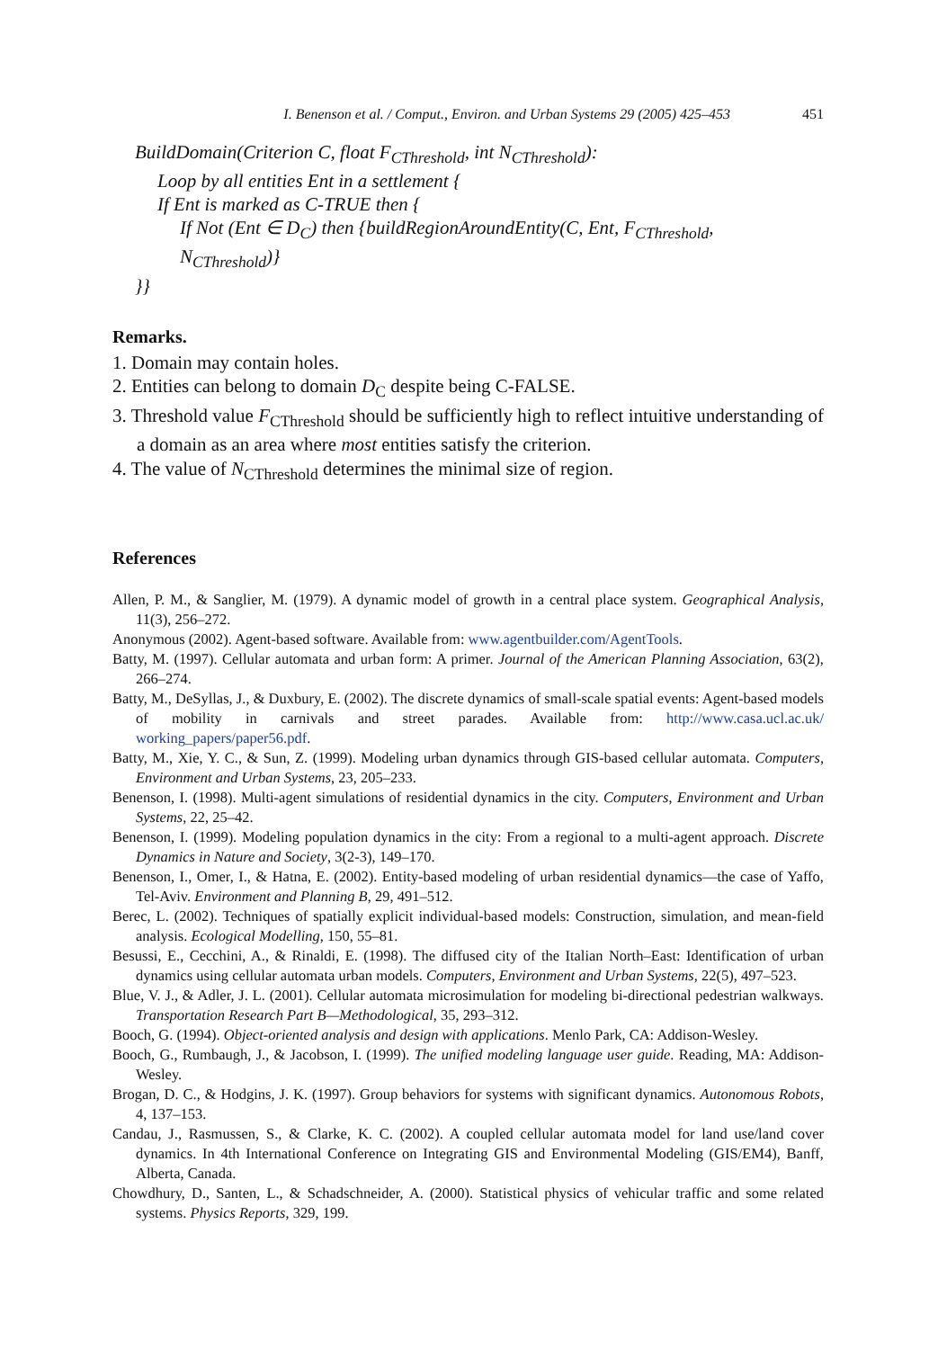I. Benenson et al. / Comput., Environ. and Urban Systems 29 (2005) 425–453 451
BuildDomain(Criterion C, float F<sub>CThreshold</sub>, int N<sub>CThreshold</sub>):
Loop by all entities Ent in a settlement {
If Ent is marked as C-TRUE then {
If Not (Ent ∈ D<sub>C</sub>) then {buildRegionAroundEntity(C, Ent, F<sub>CThreshold</sub>,
N<sub>CThreshold</sub>)}
}}
Remarks.
1. Domain may contain holes.
2. Entities can belong to domain D<sub>C</sub> despite being C-FALSE.
3. Threshold value F<sub>CThreshold</sub> should be sufficiently high to reflect intuitive understanding of a domain as an area where most entities satisfy the criterion.
4. The value of N<sub>CThreshold</sub> determines the minimal size of region.
References
Allen, P. M., & Sanglier, M. (1979). A dynamic model of growth in a central place system. Geographical Analysis, 11(3), 256–272.
Anonymous (2002). Agent-based software. Available from: www.agentbuilder.com/AgentTools.
Batty, M. (1997). Cellular automata and urban form: A primer. Journal of the American Planning Association, 63(2), 266–274.
Batty, M., DeSyllas, J., & Duxbury, E. (2002). The discrete dynamics of small-scale spatial events: Agent-based models of mobility in carnivals and street parades. Available from: http://www.casa.ucl.ac.uk/ working_papers/paper56.pdf.
Batty, M., Xie, Y. C., & Sun, Z. (1999). Modeling urban dynamics through GIS-based cellular automata. Computers, Environment and Urban Systems, 23, 205–233.
Benenson, I. (1998). Multi-agent simulations of residential dynamics in the city. Computers, Environment and Urban Systems, 22, 25–42.
Benenson, I. (1999). Modeling population dynamics in the city: From a regional to a multi-agent approach. Discrete Dynamics in Nature and Society, 3(2-3), 149–170.
Benenson, I., Omer, I., & Hatna, E. (2002). Entity-based modeling of urban residential dynamics—the case of Yaffo, Tel-Aviv. Environment and Planning B, 29, 491–512.
Berec, L. (2002). Techniques of spatially explicit individual-based models: Construction, simulation, and mean-field analysis. Ecological Modelling, 150, 55–81.
Besussi, E., Cecchini, A., & Rinaldi, E. (1998). The diffused city of the Italian North–East: Identification of urban dynamics using cellular automata urban models. Computers, Environment and Urban Systems, 22(5), 497–523.
Blue, V. J., & Adler, J. L. (2001). Cellular automata microsimulation for modeling bi-directional pedestrian walkways. Transportation Research Part B—Methodological, 35, 293–312.
Booch, G. (1994). Object-oriented analysis and design with applications. Menlo Park, CA: Addison-Wesley.
Booch, G., Rumbaugh, J., & Jacobson, I. (1999). The unified modeling language user guide. Reading, MA: Addison-Wesley.
Brogan, D. C., & Hodgins, J. K. (1997). Group behaviors for systems with significant dynamics. Autonomous Robots, 4, 137–153.
Candau, J., Rasmussen, S., & Clarke, K. C. (2002). A coupled cellular automata model for land use/land cover dynamics. In 4th International Conference on Integrating GIS and Environmental Modeling (GIS/EM4), Banff, Alberta, Canada.
Chowdhury, D., Santen, L., & Schadschneider, A. (2000). Statistical physics of vehicular traffic and some related systems. Physics Reports, 329, 199.